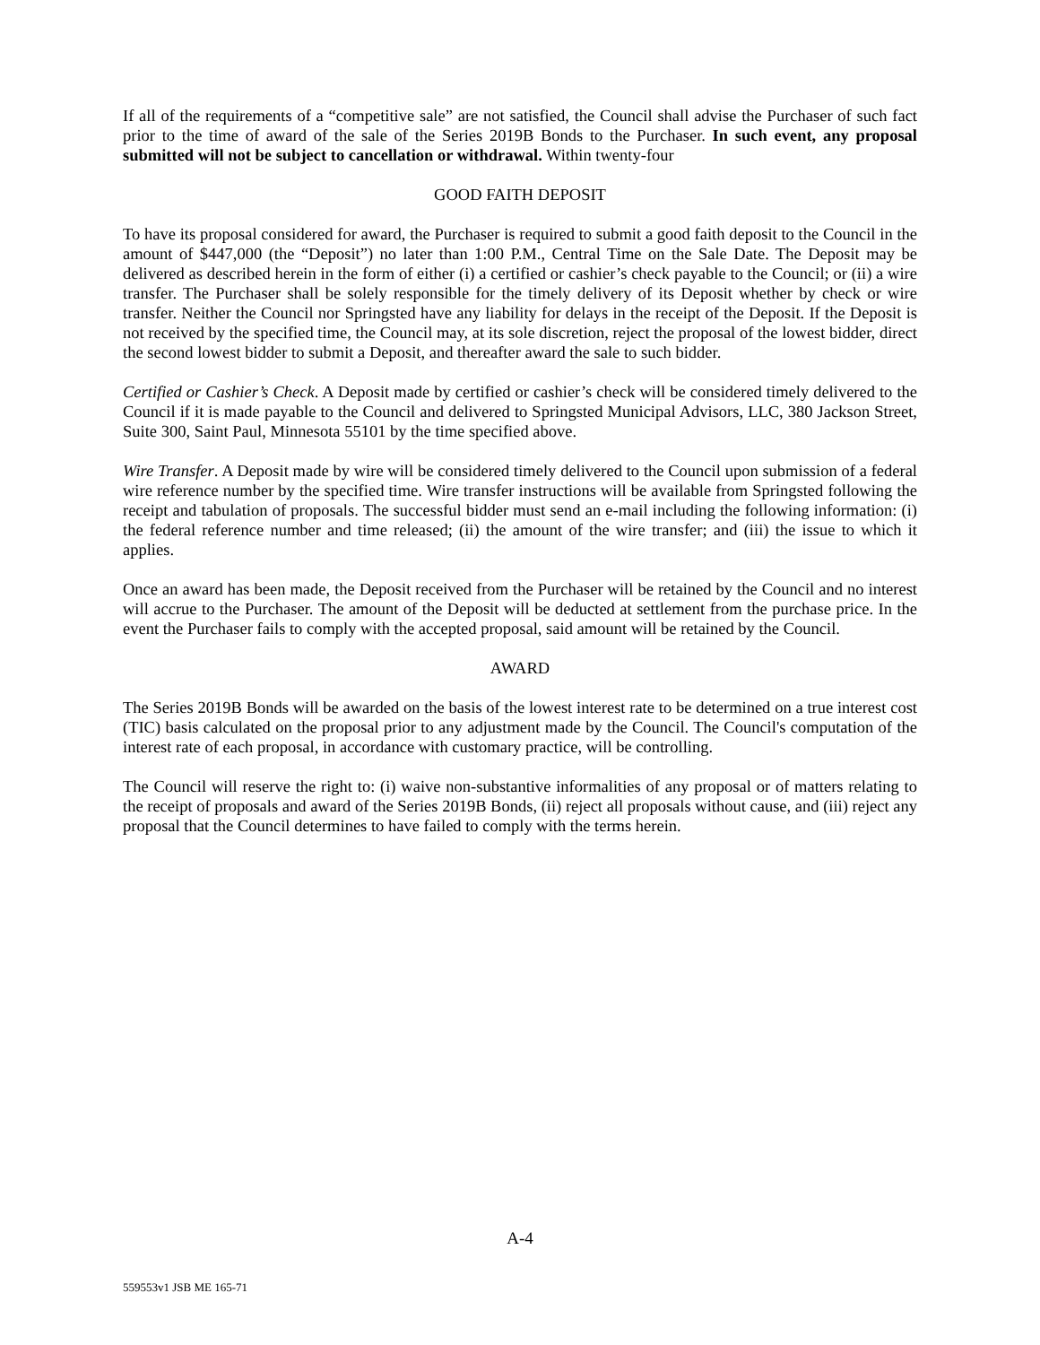If all of the requirements of a “competitive sale” are not satisfied, the Council shall advise the Purchaser of such fact prior to the time of award of the sale of the Series 2019B Bonds to the Purchaser. In such event, any proposal submitted will not be subject to cancellation or withdrawal. Within twenty-four
GOOD FAITH DEPOSIT
To have its proposal considered for award, the Purchaser is required to submit a good faith deposit to the Council in the amount of $447,000 (the “Deposit”) no later than 1:00 P.M., Central Time on the Sale Date. The Deposit may be delivered as described herein in the form of either (i) a certified or cashier’s check payable to the Council; or (ii) a wire transfer. The Purchaser shall be solely responsible for the timely delivery of its Deposit whether by check or wire transfer. Neither the Council nor Springsted have any liability for delays in the receipt of the Deposit. If the Deposit is not received by the specified time, the Council may, at its sole discretion, reject the proposal of the lowest bidder, direct the second lowest bidder to submit a Deposit, and thereafter award the sale to such bidder.
Certified or Cashier’s Check. A Deposit made by certified or cashier’s check will be considered timely delivered to the Council if it is made payable to the Council and delivered to Springsted Municipal Advisors, LLC, 380 Jackson Street, Suite 300, Saint Paul, Minnesota 55101 by the time specified above.
Wire Transfer. A Deposit made by wire will be considered timely delivered to the Council upon submission of a federal wire reference number by the specified time. Wire transfer instructions will be available from Springsted following the receipt and tabulation of proposals. The successful bidder must send an e-mail including the following information: (i) the federal reference number and time released; (ii) the amount of the wire transfer; and (iii) the issue to which it applies.
Once an award has been made, the Deposit received from the Purchaser will be retained by the Council and no interest will accrue to the Purchaser. The amount of the Deposit will be deducted at settlement from the purchase price. In the event the Purchaser fails to comply with the accepted proposal, said amount will be retained by the Council.
AWARD
The Series 2019B Bonds will be awarded on the basis of the lowest interest rate to be determined on a true interest cost (TIC) basis calculated on the proposal prior to any adjustment made by the Council. The Council's computation of the interest rate of each proposal, in accordance with customary practice, will be controlling.
The Council will reserve the right to: (i) waive non-substantive informalities of any proposal or of matters relating to the receipt of proposals and award of the Series 2019B Bonds, (ii) reject all proposals without cause, and (iii) reject any proposal that the Council determines to have failed to comply with the terms herein.
A-4
559553v1 JSB ME 165-71